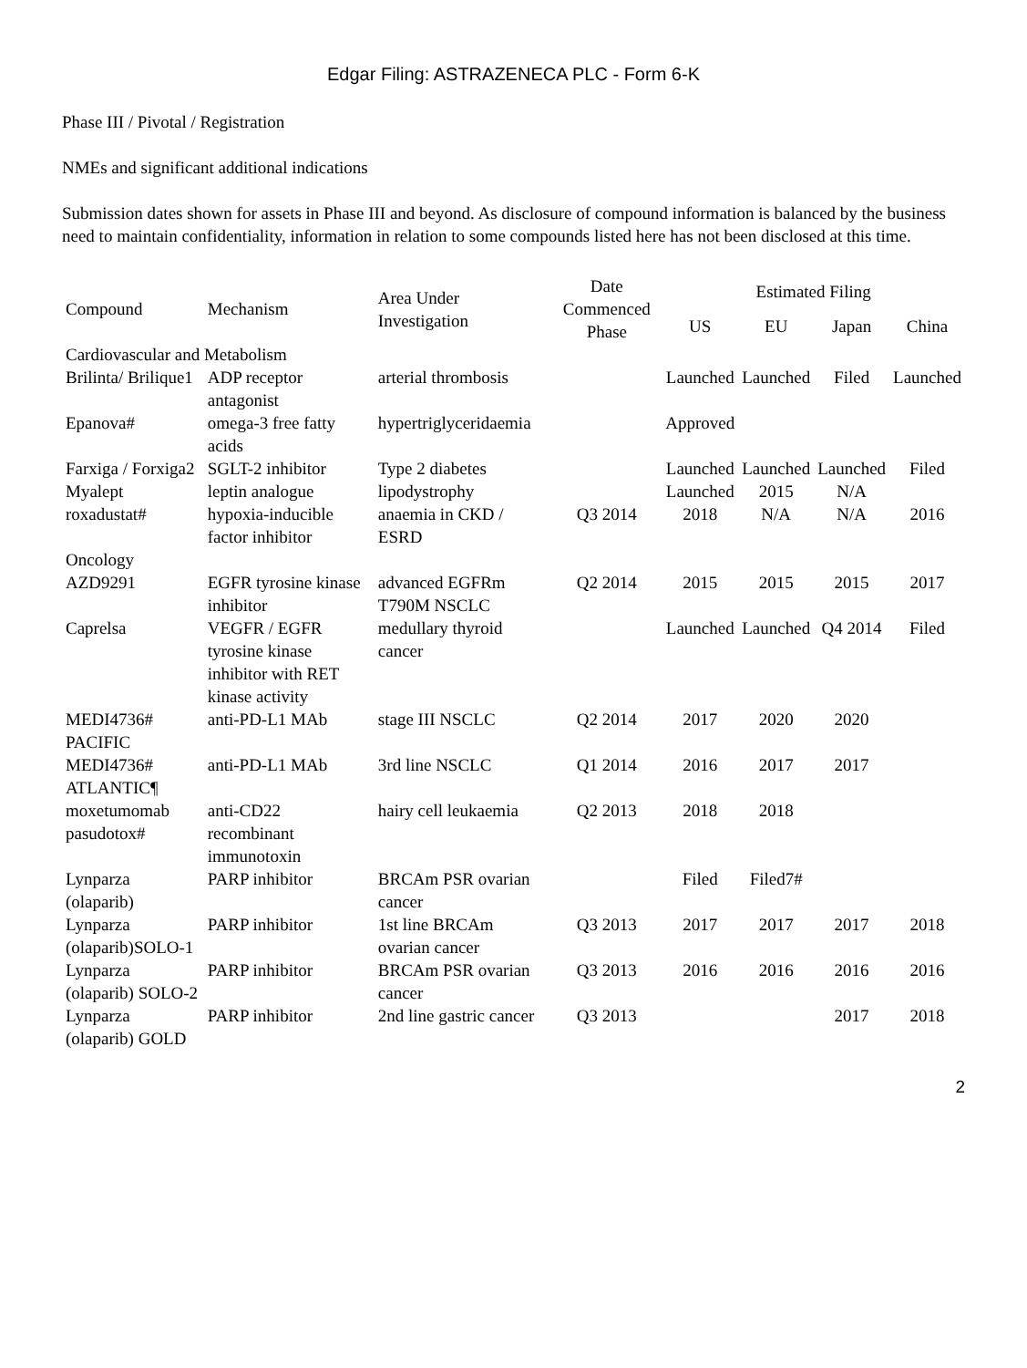Edgar Filing: ASTRAZENECA PLC - Form 6-K
Phase III / Pivotal / Registration
NMEs and significant additional indications
Submission dates shown for assets in Phase III and beyond. As disclosure of compound information is balanced by the business need to maintain confidentiality, information in relation to some compounds listed here has not been disclosed at this time.
| Compound | Mechanism | Area Under Investigation | Date Commenced Phase | Estimated Filing | | | |
| --- | --- | --- | --- | --- | --- | --- | --- |
| | | | | US | EU | Japan | China |
| Cardiovascular and Metabolism | | | | | | | |
| Brilinta/ Brilique1 | ADP receptor antagonist | arterial thrombosis | | Launched | Launched | Filed | Launched |
| Epanova# | omega-3 free fatty acids | hypertriglyceridaemia | | Approved | | | |
| Farxiga / Forxiga2 | SGLT-2 inhibitor | Type 2 diabetes | | Launched | Launched | Launched | Filed |
| Myalept | leptin analogue | lipodystrophy | | Launched | 2015 | N/A | |
| roxadustat# | hypoxia-inducible factor inhibitor | anaemia in CKD / ESRD | Q3 2014 | 2018 | N/A | N/A | 2016 |
| Oncology | | | | | | | |
| AZD9291 | EGFR tyrosine kinase inhibitor | advanced EGFRm T790M NSCLC | Q2 2014 | 2015 | 2015 | 2015 | 2017 |
| Caprelsa | VEGFR / EGFR tyrosine kinase inhibitor with RET kinase activity | medullary thyroid cancer | | Launched | Launched | Q4 2014 | Filed |
| MEDI4736# PACIFIC | anti-PD-L1 MAb | stage III NSCLC | Q2 2014 | 2017 | 2020 | 2020 | |
| MEDI4736# ATLANTIC¶ | anti-PD-L1 MAb | 3rd line NSCLC | Q1 2014 | 2016 | 2017 | 2017 | |
| moxetumomab pasudotox# | anti-CD22 recombinant immunotoxin | hairy cell leukaemia | Q2 2013 | 2018 | 2018 | | |
| Lynparza (olaparib) | PARP inhibitor | BRCAm PSR ovarian cancer | | Filed | Filed7# | | |
| Lynparza (olaparib)SOLO-1 | PARP inhibitor | 1st line BRCAm ovarian cancer | Q3 2013 | 2017 | 2017 | 2017 | 2018 |
| Lynparza (olaparib) SOLO-2 | PARP inhibitor | BRCAm PSR ovarian cancer | Q3 2013 | 2016 | 2016 | 2016 | 2016 |
| Lynparza (olaparib) GOLD | PARP inhibitor | 2nd line gastric cancer | Q3 2013 | | | 2017 | 2018 |
2